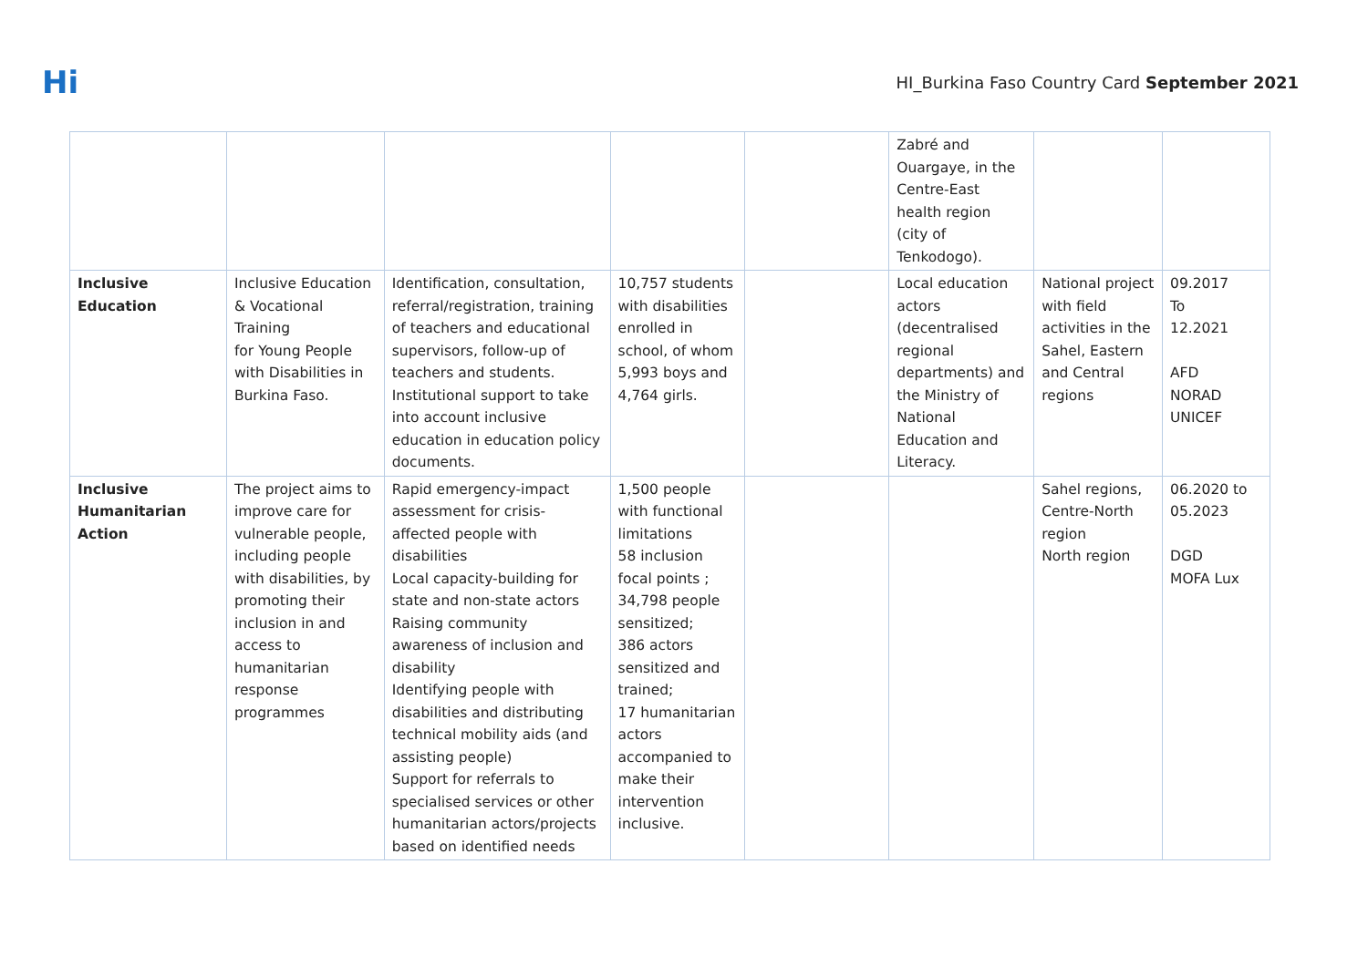Hi
HI_Burkina Faso Country Card September 2021
| | | | | | Zabré and Ouargaye, in the Centre-East health region (city of Tenkodogo). | | |
| Inclusive Education | Inclusive Education & Vocational Training for Young People with Disabilities in Burkina Faso. | Identification, consultation, referral/registration, training of teachers and educational supervisors, follow-up of teachers and students. Institutional support to take into account inclusive education in education policy documents. | 10,757 students with disabilities enrolled in school, of whom 5,993 boys and 4,764 girls. | | Local education actors (decentralised regional departments) and the Ministry of National Education and Literacy. | National project with field activities in the Sahel, Eastern and Central regions | 09.2017 To 12.2021 AFD NORAD UNICEF |
| Inclusive Humanitarian Action | The project aims to improve care for vulnerable people, including people with disabilities, by promoting their inclusion in and access to humanitarian response programmes | Rapid emergency-impact assessment for crisis-affected people with disabilities Local capacity-building for state and non-state actors Raising community awareness of inclusion and disability Identifying people with disabilities and distributing technical mobility aids (and assisting people) Support for referrals to specialised services or other humanitarian actors/projects based on identified needs | 1,500 people with functional limitations 58 inclusion focal points ; 34,798 people sensitized; 386 actors sensitized and trained; 17 humanitarian actors accompanied to make their intervention inclusive. | | | Sahel regions, Centre-North region North region | 06.2020 to 05.2023 DGD MOFA Lux |